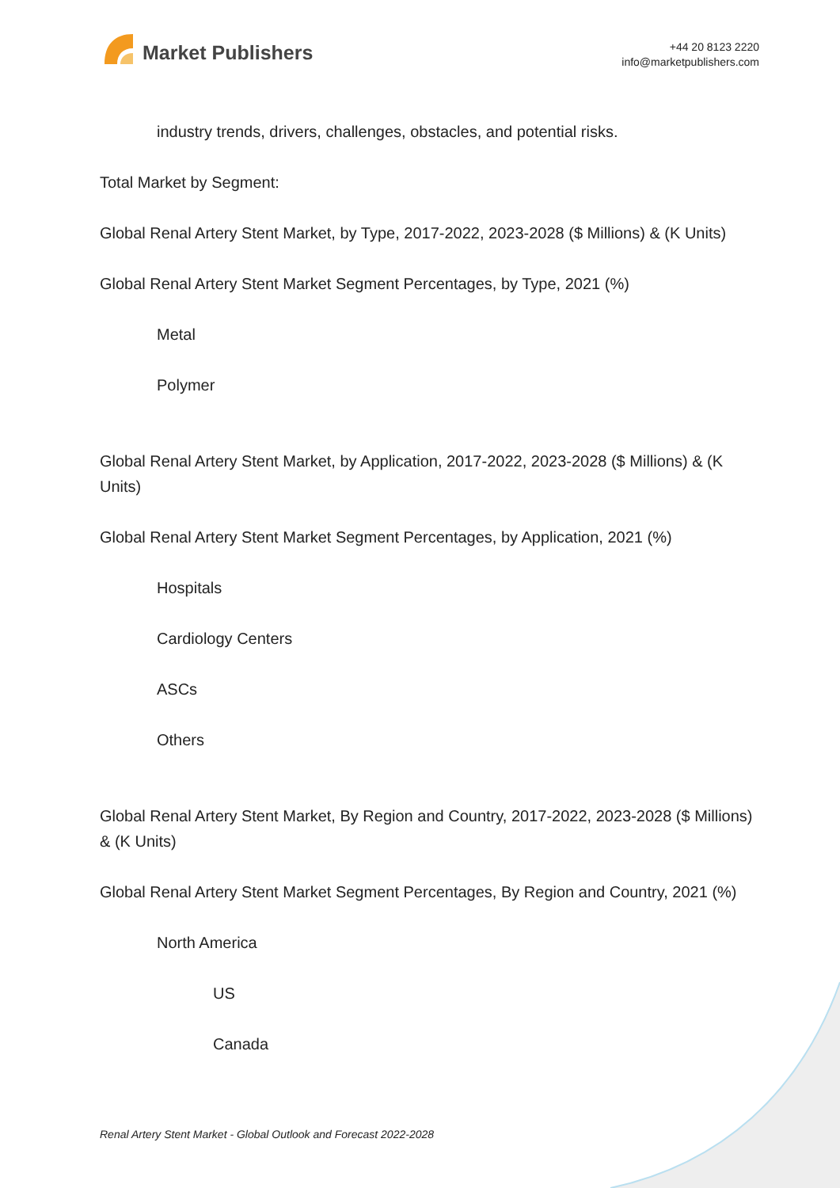Market Publishers
+44 20 8123 2220
info@marketpublishers.com
industry trends, drivers, challenges, obstacles, and potential risks.
Total Market by Segment:
Global Renal Artery Stent Market, by Type, 2017-2022, 2023-2028 ($ Millions) & (K Units)
Global Renal Artery Stent Market Segment Percentages, by Type, 2021 (%)
Metal
Polymer
Global Renal Artery Stent Market, by Application, 2017-2022, 2023-2028 ($ Millions) & (K Units)
Global Renal Artery Stent Market Segment Percentages, by Application, 2021 (%)
Hospitals
Cardiology Centers
ASCs
Others
Global Renal Artery Stent Market, By Region and Country, 2017-2022, 2023-2028 ($ Millions) & (K Units)
Global Renal Artery Stent Market Segment Percentages, By Region and Country, 2021 (%)
North America
US
Canada
Renal Artery Stent Market - Global Outlook and Forecast 2022-2028